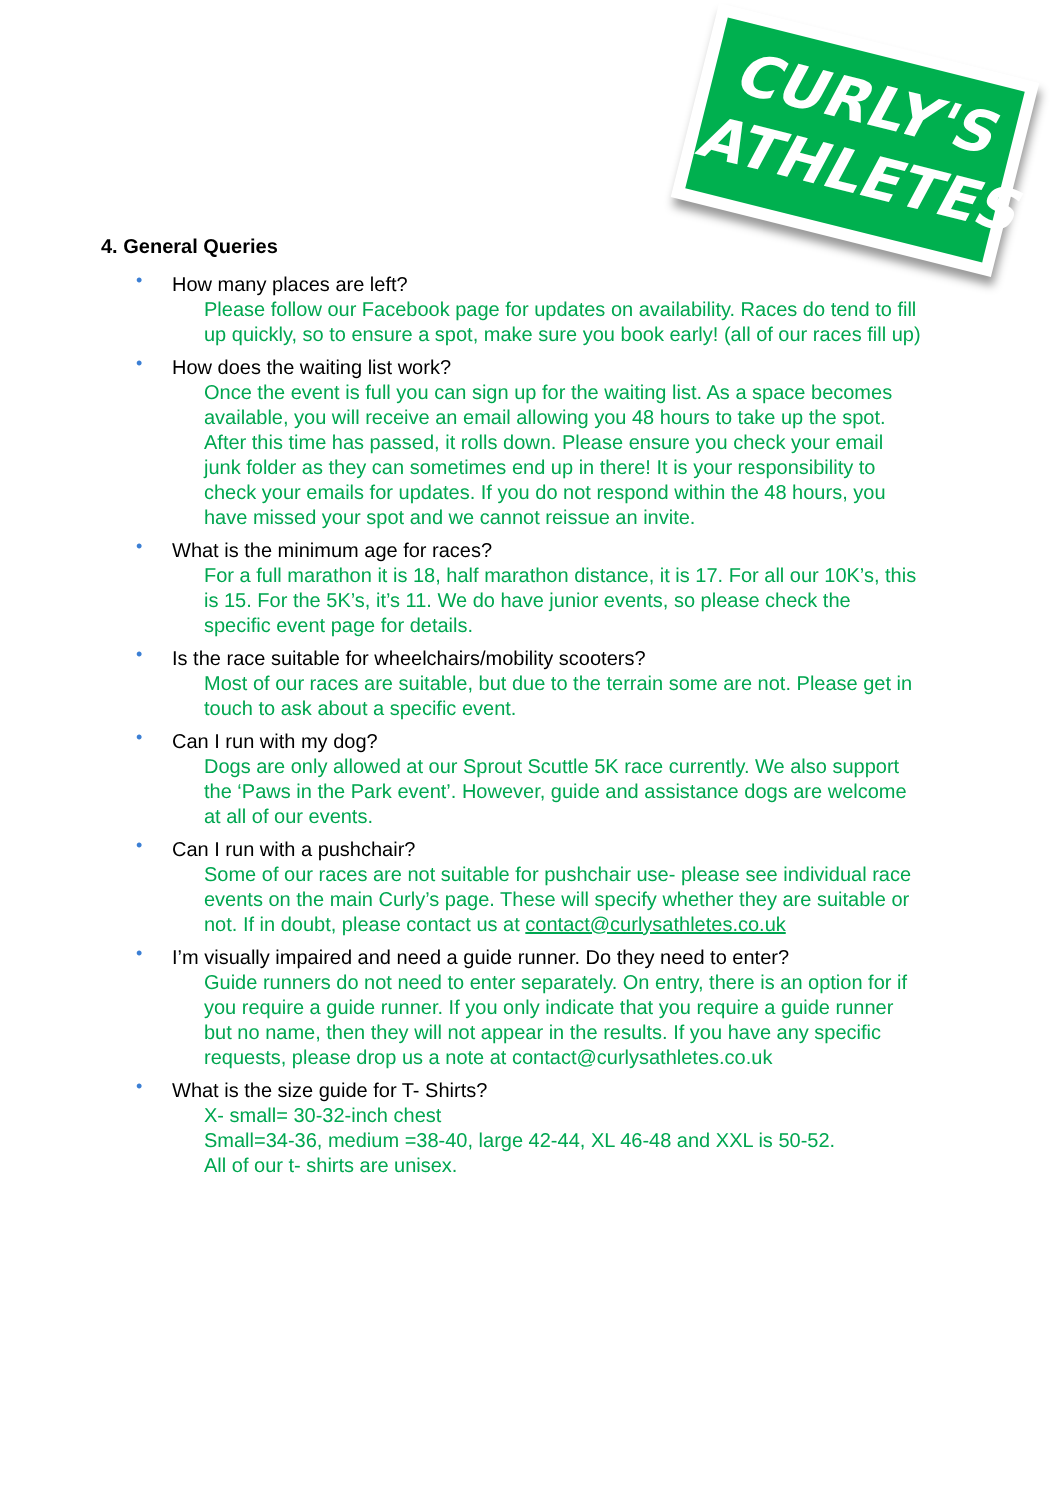CURLY'S
ATHLETES
4. General Queries
• How many places are left?
Please follow our Facebook page for updates on availability. Races do tend to fill up quickly, so to ensure a spot, make sure you book early! (all of our races fill up)
• How does the waiting list work?
Once the event is full you can sign up for the waiting list. As a space becomes available, you will receive an email allowing you 48 hours to take up the spot. After this time has passed, it rolls down. Please ensure you check your email junk folder as they can sometimes end up in there! It is your responsibility to check your emails for updates. If you do not respond within the 48 hours, you have missed your spot and we cannot reissue an invite.
• What is the minimum age for races?
For a full marathon it is 18, half marathon distance, it is 17. For all our 10K’s, this is 15. For the 5K’s, it’s 11. We do have junior events, so please check the specific event page for details.
• Is the race suitable for wheelchairs/mobility scooters?
Most of our races are suitable, but due to the terrain some are not. Please get in touch to ask about a specific event.
• Can I run with my dog?
Dogs are only allowed at our Sprout Scuttle 5K race currently. We also support the ‘Paws in the Park event’. However, guide and assistance dogs are welcome at all of our events.
• Can I run with a pushchair?
Some of our races are not suitable for pushchair use- please see individual race events on the main Curly’s page. These will specify whether they are suitable or not. If in doubt, please contact us at contact@curlysathletes.co.uk
• I’m visually impaired and need a guide runner. Do they need to enter?
Guide runners do not need to enter separately. On entry, there is an option for if you require a guide runner. If you only indicate that you require a guide runner but no name, then they will not appear in the results. If you have any specific requests, please drop us a note at contact@curlysathletes.co.uk
• What is the size guide for T- Shirts?
X- small= 30-32-inch chest
Small=34-36, medium =38-40, large 42-44, XL 46-48 and XXL is 50-52.
All of our t- shirts are unisex.